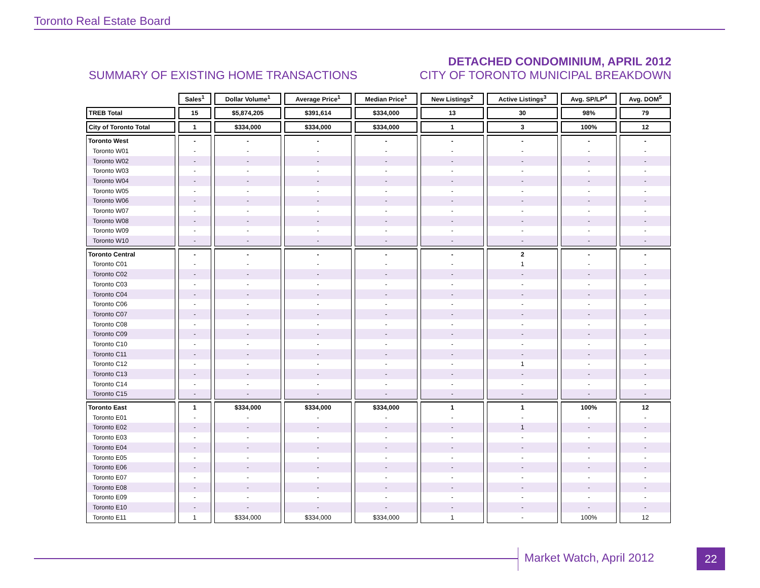Toronto Real Estate Board
SUMMARY OF EXISTING HOME TRANSACTIONS
DETACHED CONDOMINIUM, APRIL 2012
CITY OF TORONTO MUNICIPAL BREAKDOWN
| | Sales<sup>1</sup> | Dollar Volume<sup>1</sup> | Average Price<sup>1</sup> | Median Price<sup>1</sup> | New Listings<sup>2</sup> | Active Listings<sup>3</sup> | Avg. SP/LP<sup>4</sup> | Avg. DOM<sup>5</sup> |
| TREB Total | 15 | $5,874,205 | $391,614 | $334,000 | 13 | 30 | 98% | 79 |
| City of Toronto Total | 1 | $334,000 | $334,000 | $334,000 | 1 | 3 | 100% | 12 |
| Toronto West | - | - | - | - | - | - | - | - |
| Toronto W01 | - | - | - | - | - | - | - | - |
| Toronto W02 | - | - | - | - | - | - | - | - |
| Toronto W03 | - | - | - | - | - | - | - | - |
| Toronto W04 | - | - | - | - | - | - | - | - |
| Toronto W05 | - | - | - | - | - | - | - | - |
| Toronto W06 | - | - | - | - | - | - | - | - |
| Toronto W07 | - | - | - | - | - | - | - | - |
| Toronto W08 | - | - | - | - | - | - | - | - |
| Toronto W09 | - | - | - | - | - | - | - | - |
| Toronto W10 | - | - | - | - | - | - | - | - |
| Toronto Central | - | - | - | - | - | 2 | - | - |
| Toronto C01 | - | - | - | - | - | 1 | - | - |
| Toronto C02 | - | - | - | - | - | - | - | - |
| Toronto C03 | - | - | - | - | - | - | - | - |
| Toronto C04 | - | - | - | - | - | - | - | - |
| Toronto C06 | - | - | - | - | - | - | - | - |
| Toronto C07 | - | - | - | - | - | - | - | - |
| Toronto C08 | - | - | - | - | - | - | - | - |
| Toronto C09 | - | - | - | - | - | - | - | - |
| Toronto C10 | - | - | - | - | - | - | - | - |
| Toronto C11 | - | - | - | - | - | - | - | - |
| Toronto C12 | - | - | - | - | - | 1 | - | - |
| Toronto C13 | - | - | - | - | - | - | - | - |
| Toronto C14 | - | - | - | - | - | - | - | - |
| Toronto C15 | - | - | - | - | - | - | - | - |
| Toronto East | 1 | $334,000 | $334,000 | $334,000 | 1 | 1 | 100% | 12 |
| Toronto E01 | - | - | - | - | - | - | - | - |
| Toronto E02 | - | - | - | - | - | 1 | - | - |
| Toronto E03 | - | - | - | - | - | - | - | - |
| Toronto E04 | - | - | - | - | - | - | - | - |
| Toronto E05 | - | - | - | - | - | - | - | - |
| Toronto E06 | - | - | - | - | - | - | - | - |
| Toronto E07 | - | - | - | - | - | - | - | - |
| Toronto E08 | - | - | - | - | - | - | - | - |
| Toronto E09 | - | - | - | - | - | - | - | - |
| Toronto E10 | - | - | - | - | - | - | - | - |
| Toronto E11 | 1 | $334,000 | $334,000 | $334,000 | 1 | - | 100% | 12 |
Market Watch, April 2012 22